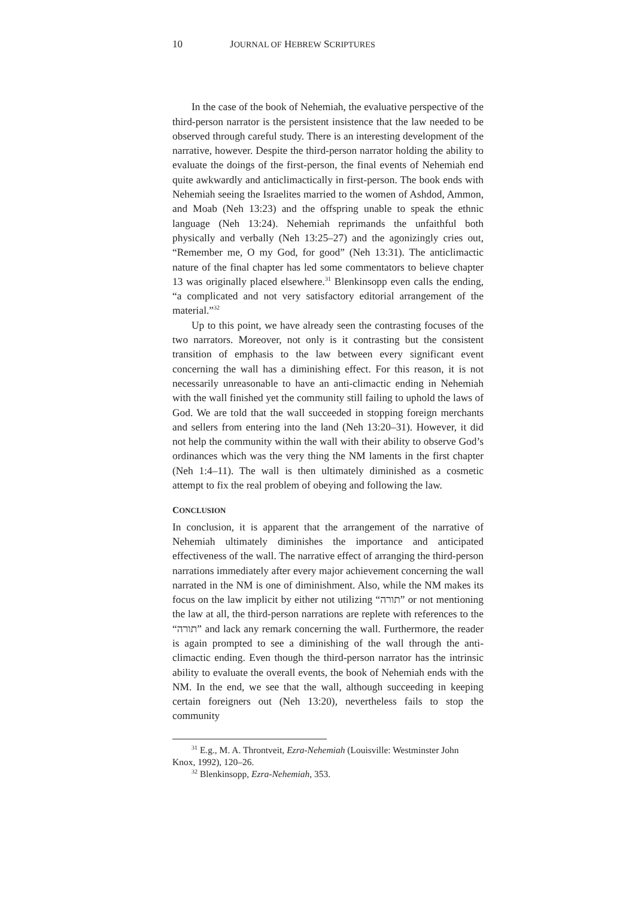10 JOURNAL OF HEBREW SCRIPTURES
In the case of the book of Nehemiah, the evaluative perspective of the third-person narrator is the persistent insistence that the law needed to be observed through careful study. There is an interesting development of the narrative, however. Despite the third-person narrator holding the ability to evaluate the doings of the first-person, the final events of Nehemiah end quite awkwardly and anticlimactically in first-person. The book ends with Nehemiah seeing the Israelites married to the women of Ashdod, Ammon, and Moab (Neh 13:23) and the offspring unable to speak the ethnic language (Neh 13:24). Nehemiah reprimands the unfaithful both physically and verbally (Neh 13:25–27) and the agonizingly cries out, “Remember me, O my God, for good” (Neh 13:31). The anticlimactic nature of the final chapter has led some commentators to believe chapter 13 was originally placed elsewhere.<sup>31</sup> Blenkinsopp even calls the ending, “a complicated and not very satisfactory editorial arrangement of the material.”<sup>32</sup>
Up to this point, we have already seen the contrasting focuses of the two narrators. Moreover, not only is it contrasting but the consistent transition of emphasis to the law between every significant event concerning the wall has a diminishing effect. For this reason, it is not necessarily unreasonable to have an anti-climactic ending in Nehemiah with the wall finished yet the community still failing to uphold the laws of God. We are told that the wall succeeded in stopping foreign merchants and sellers from entering into the land (Neh 13:20–31). However, it did not help the community within the wall with their ability to observe God’s ordinances which was the very thing the NM laments in the first chapter (Neh 1:4–11). The wall is then ultimately diminished as a cosmetic attempt to fix the real problem of obeying and following the law.
CONCLUSION
In conclusion, it is apparent that the arrangement of the narrative of Nehemiah ultimately diminishes the importance and anticipated effectiveness of the wall. The narrative effect of arranging the third-person narrations immediately after every major achievement concerning the wall narrated in the NM is one of diminishment. Also, while the NM makes its focus on the law implicit by either not utilizing “תורה” or not mentioning the law at all, the third-person narrations are replete with references to the “תורה” and lack any remark concerning the wall. Furthermore, the reader is again prompted to see a diminishing of the wall through the anti-climactic ending. Even though the third-person narrator has the intrinsic ability to evaluate the overall events, the book of Nehemiah ends with the NM. In the end, we see that the wall, although succeeding in keeping certain foreigners out (Neh 13:20), nevertheless fails to stop the community
<sup>31</sup> E.g., M. A. Throntveit, Ezra-Nehemiah (Louisville: Westminster John Knox, 1992), 120–26.
<sup>32</sup> Blenkinsopp, Ezra-Nehemiah, 353.